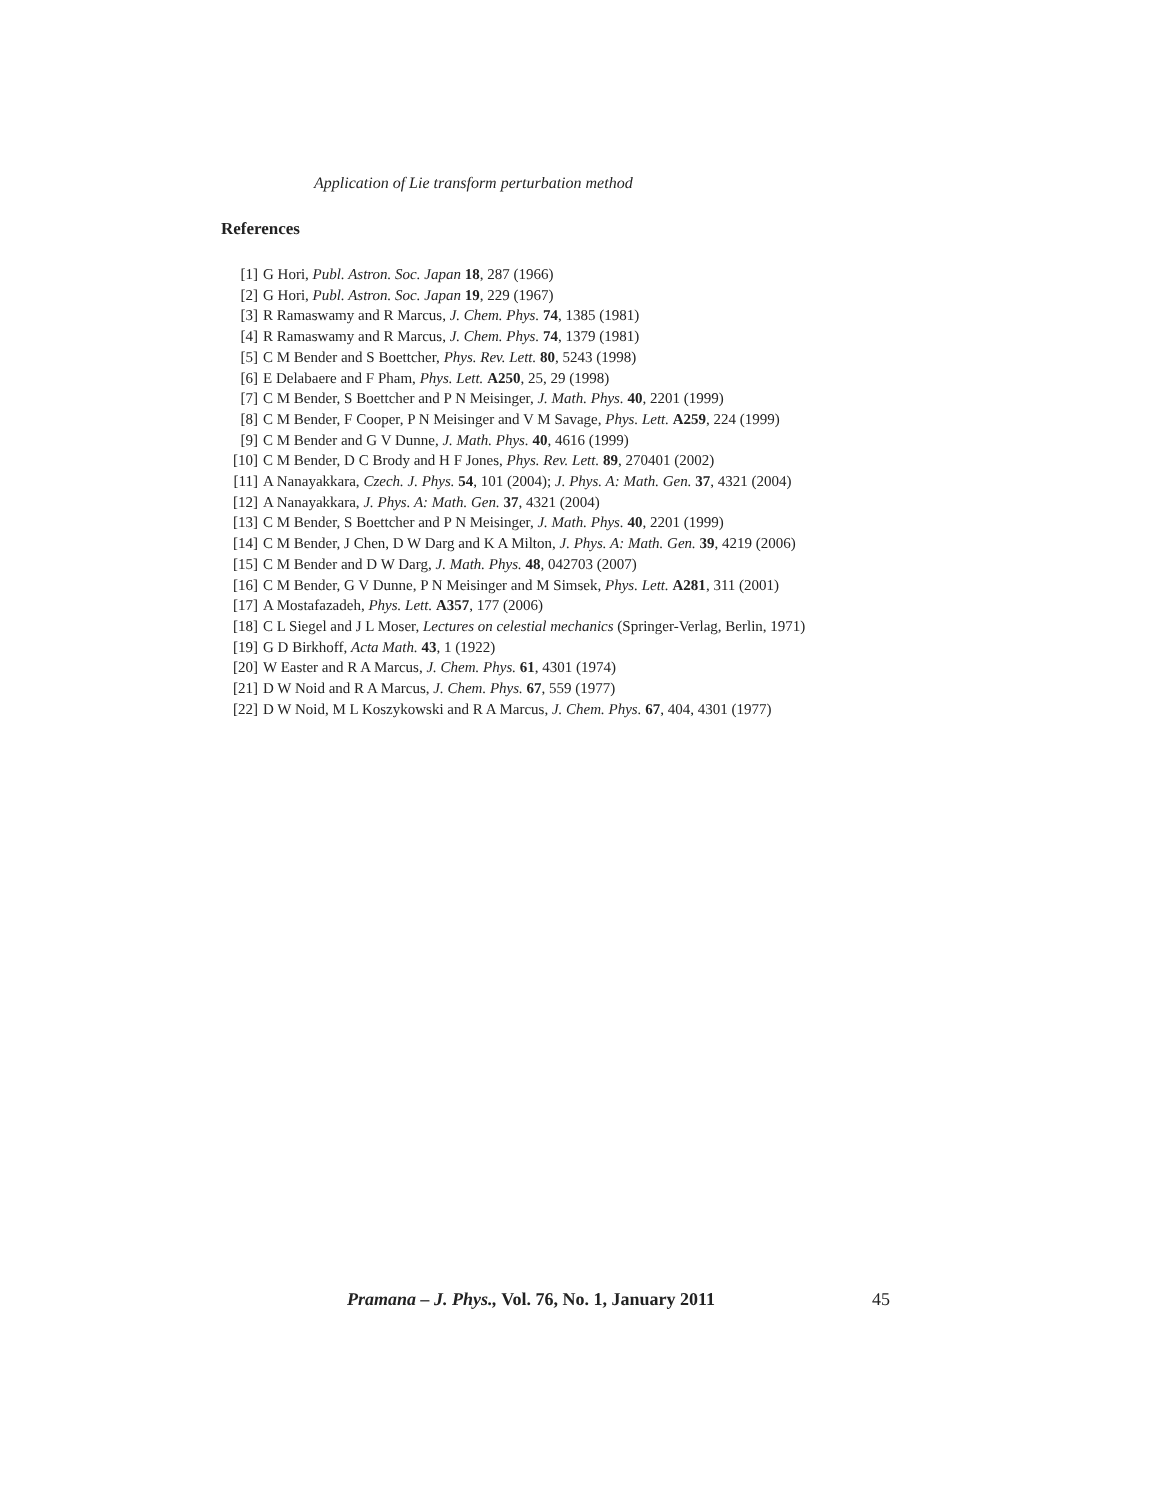Application of Lie transform perturbation method
References
[1] G Hori, Publ. Astron. Soc. Japan 18, 287 (1966)
[2] G Hori, Publ. Astron. Soc. Japan 19, 229 (1967)
[3] R Ramaswamy and R Marcus, J. Chem. Phys. 74, 1385 (1981)
[4] R Ramaswamy and R Marcus, J. Chem. Phys. 74, 1379 (1981)
[5] C M Bender and S Boettcher, Phys. Rev. Lett. 80, 5243 (1998)
[6] E Delabaere and F Pham, Phys. Lett. A250, 25, 29 (1998)
[7] C M Bender, S Boettcher and P N Meisinger, J. Math. Phys. 40, 2201 (1999)
[8] C M Bender, F Cooper, P N Meisinger and V M Savage, Phys. Lett. A259, 224 (1999)
[9] C M Bender and G V Dunne, J. Math. Phys. 40, 4616 (1999)
[10] C M Bender, D C Brody and H F Jones, Phys. Rev. Lett. 89, 270401 (2002)
[11] A Nanayakkara, Czech. J. Phys. 54, 101 (2004); J. Phys. A: Math. Gen. 37, 4321 (2004)
[12] A Nanayakkara, J. Phys. A: Math. Gen. 37, 4321 (2004)
[13] C M Bender, S Boettcher and P N Meisinger, J. Math. Phys. 40, 2201 (1999)
[14] C M Bender, J Chen, D W Darg and K A Milton, J. Phys. A: Math. Gen. 39, 4219 (2006)
[15] C M Bender and D W Darg, J. Math. Phys. 48, 042703 (2007)
[16] C M Bender, G V Dunne, P N Meisinger and M Simsek, Phys. Lett. A281, 311 (2001)
[17] A Mostafazadeh, Phys. Lett. A357, 177 (2006)
[18] C L Siegel and J L Moser, Lectures on celestial mechanics (Springer-Verlag, Berlin, 1971)
[19] G D Birkhoff, Acta Math. 43, 1 (1922)
[20] W Easter and R A Marcus, J. Chem. Phys. 61, 4301 (1974)
[21] D W Noid and R A Marcus, J. Chem. Phys. 67, 559 (1977)
[22] D W Noid, M L Koszykowski and R A Marcus, J. Chem. Phys. 67, 404, 4301 (1977)
Pramana – J. Phys., Vol. 76, No. 1, January 2011
45